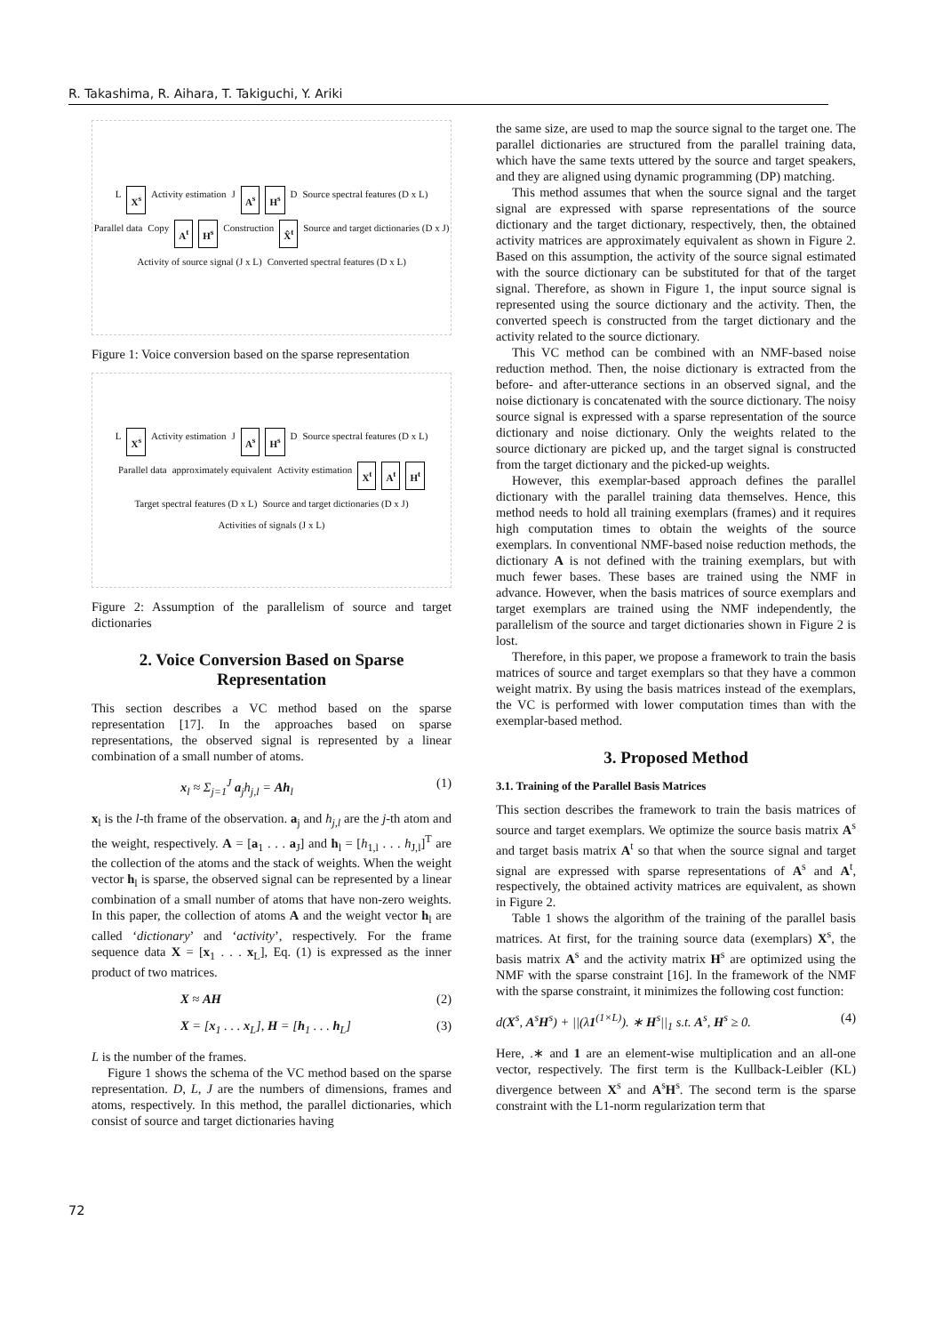R. Takashima, R. Aihara, T. Takiguchi, Y. Ariki
L X<sup>s</sup> Activity estimation J A<sup>s</sup> H<sup>s</sup> D Source spectral features (D x L) Parallel data Copy A<sup>t</sup> H<sup>s</sup> Construction X̂<sup>t</sup> Source and target dictionaries (D x J) Activity of source signal (J x L) Converted spectral features (D x L)
Figure 1: Voice conversion based on the sparse representation
L X<sup>s</sup> Activity estimation J A<sup>s</sup> H<sup>s</sup> D Source spectral features (D x L) Parallel data approximately equivalent Activity estimation X<sup>t</sup> A<sup>t</sup> H<sup>t</sup> Target spectral features (D x L) Source and target dictionaries (D x J) Activities of signals (J x L)
Figure 2: Assumption of the parallelism of source and target dictionaries
2. Voice Conversion Based on Sparse Representation
This section describes a VC method based on the sparse representation [17]. In the approaches based on sparse representations, the observed signal is represented by a linear combination of a small number of atoms.
x<sub>l</sub> ≈ Σ<sub>j=1</sub><sup>J</sup> a<sub>j</sub>h<sub>j,l</sub> = Ah<sub>l</sub> (1)
x<sub>l</sub> is the l-th frame of the observation. a<sub>j</sub> and h<sub>j,l</sub> are the j-th atom and the weight, respectively. A = [a<sub>1</sub> . . . a<sub>J</sub>] and h<sub>l</sub> = [h<sub>1,l</sub> . . . h<sub>J,l</sub>]<sup>T</sup> are the collection of the atoms and the stack of weights. When the weight vector h<sub>l</sub> is sparse, the observed signal can be represented by a linear combination of a small number of atoms that have non-zero weights. In this paper, the collection of atoms A and the weight vector h<sub>l</sub> are called ‘dictionary’ and ‘activity’, respectively. For the frame sequence data X = [x<sub>1</sub> . . . x<sub>L</sub>], Eq. (1) is expressed as the inner product of two matrices.
X ≈ AH (2)
X = [x<sub>1</sub> . . . x<sub>L</sub>], H = [h<sub>1</sub> . . . h<sub>L</sub>] (3)
L is the number of the frames.
Figure 1 shows the schema of the VC method based on the sparse representation. D, L, J are the numbers of dimensions, frames and atoms, respectively. In this method, the parallel dictionaries, which consist of source and target dictionaries having
the same size, are used to map the source signal to the target one. The parallel dictionaries are structured from the parallel training data, which have the same texts uttered by the source and target speakers, and they are aligned using dynamic programming (DP) matching.
This method assumes that when the source signal and the target signal are expressed with sparse representations of the source dictionary and the target dictionary, respectively, then, the obtained activity matrices are approximately equivalent as shown in Figure 2. Based on this assumption, the activity of the source signal estimated with the source dictionary can be substituted for that of the target signal. Therefore, as shown in Figure 1, the input source signal is represented using the source dictionary and the activity. Then, the converted speech is constructed from the target dictionary and the activity related to the source dictionary.
This VC method can be combined with an NMF-based noise reduction method. Then, the noise dictionary is extracted from the before- and after-utterance sections in an observed signal, and the noise dictionary is concatenated with the source dictionary. The noisy source signal is expressed with a sparse representation of the source dictionary and noise dictionary. Only the weights related to the source dictionary are picked up, and the target signal is constructed from the target dictionary and the picked-up weights.
However, this exemplar-based approach defines the parallel dictionary with the parallel training data themselves. Hence, this method needs to hold all training exemplars (frames) and it requires high computation times to obtain the weights of the source exemplars. In conventional NMF-based noise reduction methods, the dictionary A is not defined with the training exemplars, but with much fewer bases. These bases are trained using the NMF in advance. However, when the basis matrices of source exemplars and target exemplars are trained using the NMF independently, the parallelism of the source and target dictionaries shown in Figure 2 is lost.
Therefore, in this paper, we propose a framework to train the basis matrices of source and target exemplars so that they have a common weight matrix. By using the basis matrices instead of the exemplars, the VC is performed with lower computation times than with the exemplar-based method.
3. Proposed Method
3.1. Training of the Parallel Basis Matrices
This section describes the framework to train the basis matrices of source and target exemplars. We optimize the source basis matrix A<sup>s</sup> and target basis matrix A<sup>t</sup> so that when the source signal and target signal are expressed with sparse representations of A<sup>s</sup> and A<sup>t</sup>, respectively, the obtained activity matrices are equivalent, as shown in Figure 2.
Table 1 shows the algorithm of the training of the parallel basis matrices. At first, for the training source data (exemplars) X<sup>s</sup>, the basis matrix A<sup>s</sup> and the activity matrix H<sup>s</sup> are optimized using the NMF with the sparse constraint [16]. In the framework of the NMF with the sparse constraint, it minimizes the following cost function:
d(X<sup>s</sup>, A<sup>s</sup>H<sup>s</sup>) + ||(λ1<sup>(1×L)</sup>). ∗ H<sup>s</sup>||<sub>1</sub> s.t. A<sup>s</sup>, H<sup>s</sup> ≥ 0. (4)
Here, .∗ and 1 are an element-wise multiplication and an all-one vector, respectively. The first term is the Kullback-Leibler (KL) divergence between X<sup>s</sup> and A<sup>s</sup>H<sup>s</sup>. The second term is the sparse constraint with the L1-norm regularization term that
72